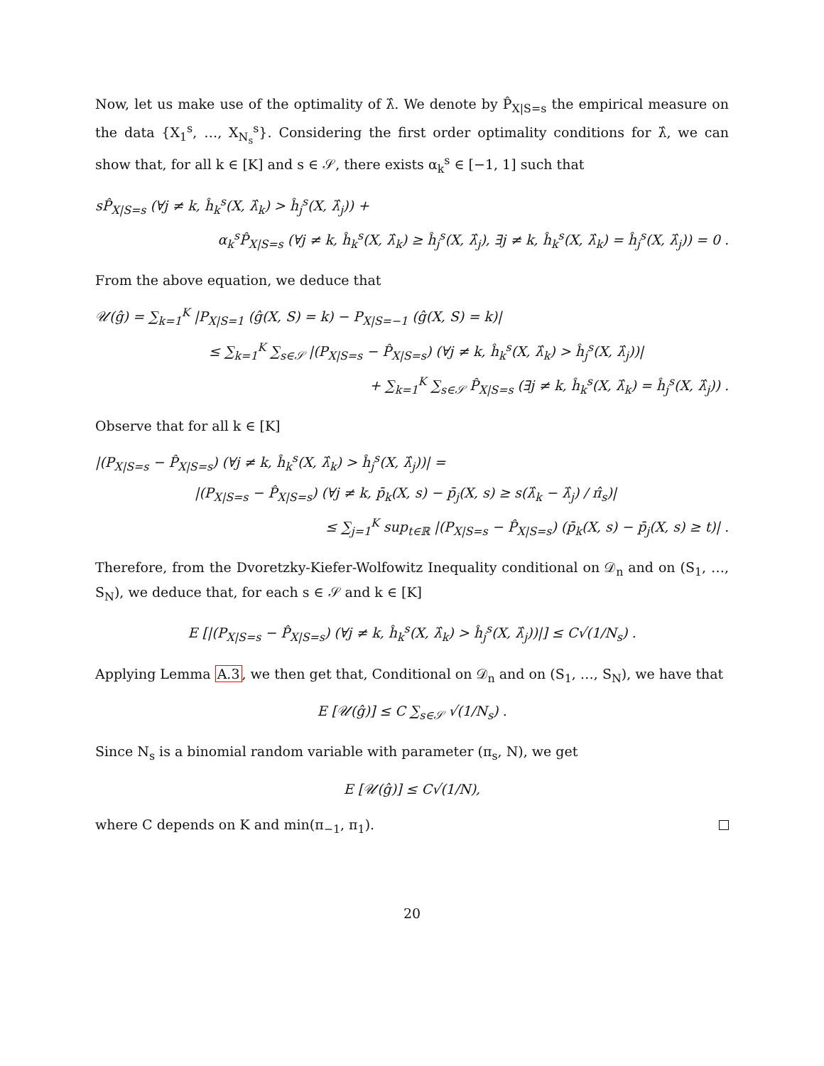Now, let us make use of the optimality of λ̂. We denote by P̂<sub>X|S=s</sub> the empirical measure on the data {X<sub>1</sub><sup>s</sup>, …, X<sub>N<sub>s</sub></sub><sup>s</sup>}. Considering the first order optimality conditions for λ̂, we can show that, for all k ∈ [K] and s ∈ 𝒮, there exists α<sub>k</sub><sup>s</sup> ∈ [−1, 1] such that
sP̂<sub>X|S=s</sub> (∀j ≠ k, ĥ<sub>k</sub><sup>s</sup>(X, λ̂<sub>k</sub>) > ĥ<sub>j</sub><sup>s</sup>(X, λ̂<sub>j</sub>)) +
α<sub>k</sub><sup>s</sup>P̂<sub>X|S=s</sub> (∀j ≠ k, ĥ<sub>k</sub><sup>s</sup>(X, λ̂<sub>k</sub>) ≥ ĥ<sub>j</sub><sup>s</sup>(X, λ̂<sub>j</sub>), ∃j ≠ k, ĥ<sub>k</sub><sup>s</sup>(X, λ̂<sub>k</sub>) = ĥ<sub>j</sub><sup>s</sup>(X, λ̂<sub>j</sub>)) = 0 .
From the above equation, we deduce that
𝒰(ĝ) = ∑<sub>k=1</sub><sup>K</sup> |P<sub>X|S=1</sub> (ĝ(X, S) = k) − P<sub>X|S=−1</sub> (ĝ(X, S) = k)|
≤ ∑<sub>k=1</sub><sup>K</sup> ∑<sub>s∈𝒮</sub> |(P<sub>X|S=s</sub> − P̂<sub>X|S=s</sub>) (∀j ≠ k, ĥ<sub>k</sub><sup>s</sup>(X, λ̂<sub>k</sub>) > ĥ<sub>j</sub><sup>s</sup>(X, λ̂<sub>j</sub>))|
+ ∑<sub>k=1</sub><sup>K</sup> ∑<sub>s∈𝒮</sub> P̂<sub>X|S=s</sub> (∃j ≠ k, ĥ<sub>k</sub><sup>s</sup>(X, λ̂<sub>k</sub>) = ĥ<sub>j</sub><sup>s</sup>(X, λ̂<sub>j</sub>)) .
Observe that for all k ∈ [K]
|(P<sub>X|S=s</sub> − P̂<sub>X|S=s</sub>) (∀j ≠ k, ĥ<sub>k</sub><sup>s</sup>(X, λ̂<sub>k</sub>) > ĥ<sub>j</sub><sup>s</sup>(X, λ̂<sub>j</sub>))| =
|(P<sub>X|S=s</sub> − P̂<sub>X|S=s</sub>) (∀j ≠ k, p̄<sub>k</sub>(X, s) − p̄<sub>j</sub>(X, s) ≥ s(λ̂<sub>k</sub> − λ̂<sub>j</sub>) / π̂<sub>s</sub>)|
≤ ∑<sub>j=1</sub><sup>K</sup> sup<sub>t∈ℝ</sub> |(P<sub>X|S=s</sub> − P̂<sub>X|S=s</sub>) (p̄<sub>k</sub>(X, s) − p̄<sub>j</sub>(X, s) ≥ t)| .
Therefore, from the Dvoretzky-Kiefer-Wolfowitz Inequality conditional on 𝒟<sub>n</sub> and on (S<sub>1</sub>, …, S<sub>N</sub>), we deduce that, for each s ∈ 𝒮 and k ∈ [K]
E [|(P<sub>X|S=s</sub> − P̂<sub>X|S=s</sub>) (∀j ≠ k, ĥ<sub>k</sub><sup>s</sup>(X, λ̂<sub>k</sub>) > ĥ<sub>j</sub><sup>s</sup>(X, λ̂<sub>j</sub>))|] ≤ C√(1/N<sub>s</sub>) .
Applying Lemma A.3, we then get that, Conditional on 𝒟<sub>n</sub> and on (S<sub>1</sub>, …, S<sub>N</sub>), we have that
E [𝒰(ĝ)] ≤ C ∑<sub>s∈𝒮</sub> √(1/N<sub>s</sub>) .
Since N<sub>s</sub> is a binomial random variable with parameter (π<sub>s</sub>, N), we get
E [𝒰(ĝ)] ≤ C√(1/N),
where C depends on K and min(π<sub>−1</sub>, π<sub>1</sub>).
20